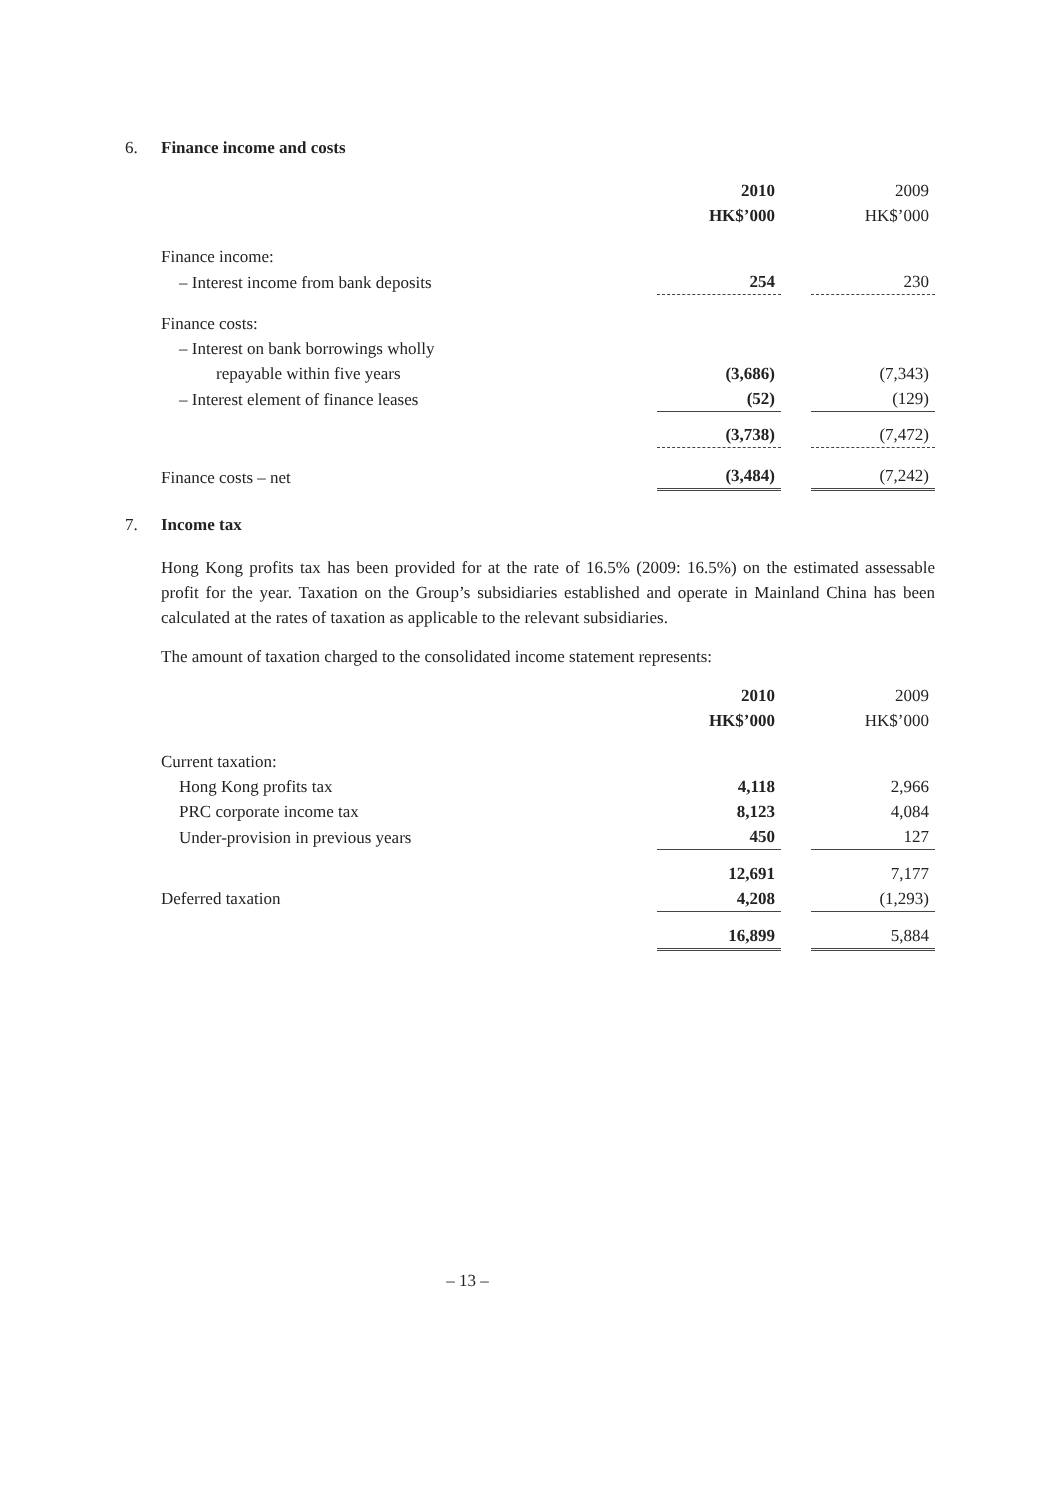6. Finance income and costs
| | 2010 | | 2009 |
| | HK$’000 | | HK$’000 |
| Finance income: | | | |
| – Interest income from bank deposits | 254 | | 230 |
| Finance costs: | | | |
| – Interest on bank borrowings wholly | | | |
| repayable within five years | (3,686) | | (7,343) |
| – Interest element of finance leases | (52) | | (129) |
| | (3,738) | | (7,472) |
| Finance costs – net | (3,484) | | (7,242) |
7. Income tax
Hong Kong profits tax has been provided for at the rate of 16.5% (2009: 16.5%) on the estimated assessable profit for the year. Taxation on the Group’s subsidiaries established and operate in Mainland China has been calculated at the rates of taxation as applicable to the relevant subsidiaries.
The amount of taxation charged to the consolidated income statement represents:
| | 2010 | | 2009 |
| | HK$’000 | | HK$’000 |
| Current taxation: | | | |
| Hong Kong profits tax | 4,118 | | 2,966 |
| PRC corporate income tax | 8,123 | | 4,084 |
| Under-provision in previous years | 450 | | 127 |
| | 12,691 | | 7,177 |
| Deferred taxation | 4,208 | | (1,293) |
| | 16,899 | | 5,884 |
– 13 –